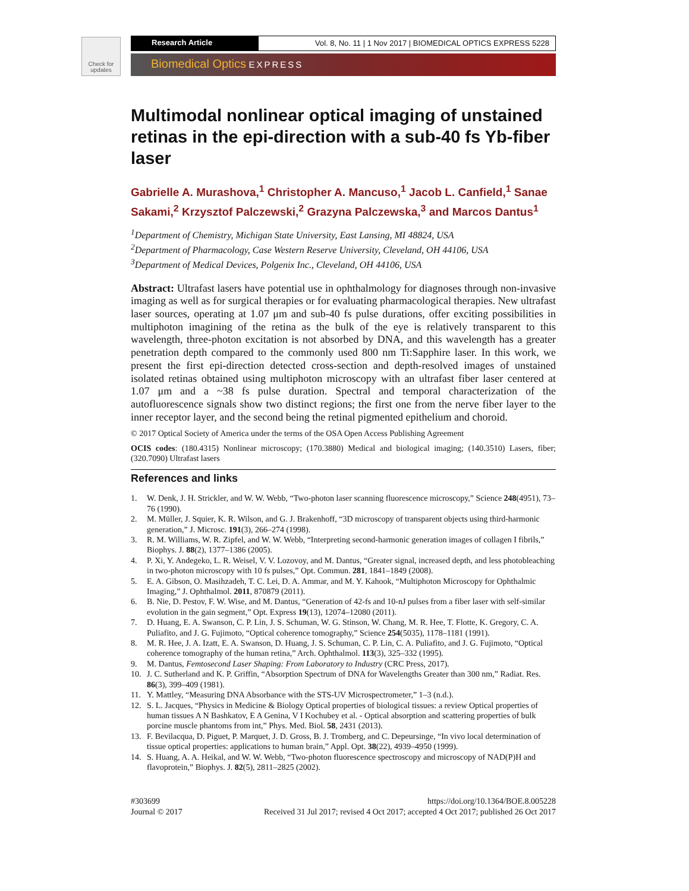Check for updates
Research Article Vol. 8, No. 11 | 1 Nov 2017 | BIOMEDICAL OPTICS EXPRESS 5228
Biomedical Optics EXPRESS
Multimodal nonlinear optical imaging of unstained retinas in the epi-direction with a sub-40 fs Yb-fiber laser
Gabrielle A. Murashova,<sup>1</sup> Christopher A. Mancuso,<sup>1</sup> Jacob L. Canfield,<sup>1</sup> Sanae Sakami,<sup>2</sup> Krzysztof Palczewski,<sup>2</sup> Grazyna Palczewska,<sup>3</sup> and Marcos Dantus<sup>1</sup>
<sup>1</sup> Department of Chemistry, Michigan State University, East Lansing, MI 48824, USA
<sup>2</sup> Department of Pharmacology, Case Western Reserve University, Cleveland, OH 44106, USA
<sup>3</sup> Department of Medical Devices, Polgenix Inc., Cleveland, OH 44106, USA
Abstract: Ultrafast lasers have potential use in ophthalmology for diagnoses through non-invasive imaging as well as for surgical therapies or for evaluating pharmacological therapies. New ultrafast laser sources, operating at 1.07 μm and sub-40 fs pulse durations, offer exciting possibilities in multiphoton imagining of the retina as the bulk of the eye is relatively transparent to this wavelength, three-photon excitation is not absorbed by DNA, and this wavelength has a greater penetration depth compared to the commonly used 800 nm Ti:Sapphire laser. In this work, we present the first epi-direction detected cross-section and depth-resolved images of unstained isolated retinas obtained using multiphoton microscopy with an ultrafast fiber laser centered at 1.07 μm and a ~38 fs pulse duration. Spectral and temporal characterization of the autofluorescence signals show two distinct regions; the first one from the nerve fiber layer to the inner receptor layer, and the second being the retinal pigmented epithelium and choroid.
© 2017 Optical Society of America under the terms of the OSA Open Access Publishing Agreement
OCIS codes: (180.4315) Nonlinear microscopy; (170.3880) Medical and biological imaging; (140.3510) Lasers, fiber; (320.7090) Ultrafast lasers
References and links
1. W. Denk, J. H. Strickler, and W. W. Webb, “Two-photon laser scanning fluorescence microscopy,” Science 248(4951), 73–76 (1990).
2. M. Müller, J. Squier, K. R. Wilson, and G. J. Brakenhoff, “3D microscopy of transparent objects using third-harmonic generation,” J. Microsc. 191(3), 266–274 (1998).
3. R. M. Williams, W. R. Zipfel, and W. W. Webb, “Interpreting second-harmonic generation images of collagen I fibrils,” Biophys. J. 88(2), 1377–1386 (2005).
4. P. Xi, Y. Andegeko, L. R. Weisel, V. V. Lozovoy, and M. Dantus, “Greater signal, increased depth, and less photobleaching in two-photon microscopy with 10 fs pulses,” Opt. Commun. 281, 1841–1849 (2008).
5. E. A. Gibson, O. Masihzadeh, T. C. Lei, D. A. Ammar, and M. Y. Kahook, “Multiphoton Microscopy for Ophthalmic Imaging,” J. Ophthalmol. 2011, 870879 (2011).
6. B. Nie, D. Pestov, F. W. Wise, and M. Dantus, “Generation of 42-fs and 10-nJ pulses from a fiber laser with self-similar evolution in the gain segment,” Opt. Express 19(13), 12074–12080 (2011).
7. D. Huang, E. A. Swanson, C. P. Lin, J. S. Schuman, W. G. Stinson, W. Chang, M. R. Hee, T. Flotte, K. Gregory, C. A. Puliafito, and J. G. Fujimoto, “Optical coherence tomography,” Science 254(5035), 1178–1181 (1991).
8. M. R. Hee, J. A. Izatt, E. A. Swanson, D. Huang, J. S. Schuman, C. P. Lin, C. A. Puliafito, and J. G. Fujimoto, “Optical coherence tomography of the human retina,” Arch. Ophthalmol. 113(3), 325–332 (1995).
9. M. Dantus, Femtosecond Laser Shaping: From Laboratory to Industry (CRC Press, 2017).
10. J. C. Sutherland and K. P. Griffin, “Absorption Spectrum of DNA for Wavelengths Greater than 300 nm,” Radiat. Res. 86(3), 399–409 (1981).
11. Y. Mattley, “Measuring DNA Absorbance with the STS-UV Microspectrometer,” 1–3 (n.d.).
12. S. L. Jacques, “Physics in Medicine & Biology Optical properties of biological tissues: a review Optical properties of human tissues A N Bashkatov, E A Genina, V I Kochubey et al. - Optical absorption and scattering properties of bulk porcine muscle phantoms from int,” Phys. Med. Biol. 58, 2431 (2013).
13. F. Bevilacqua, D. Piguet, P. Marquet, J. D. Gross, B. J. Tromberg, and C. Depeursinge, “In vivo local determination of tissue optical properties: applications to human brain,” Appl. Opt. 38(22), 4939–4950 (1999).
14. S. Huang, A. A. Heikal, and W. W. Webb, “Two-photon fluorescence spectroscopy and microscopy of NAD(P)H and flavoprotein,” Biophys. J. 82(5), 2811–2825 (2002).
#303699
Journal © 2017
https://doi.org/10.1364/BOE.8.005228
Received 31 Jul 2017; revised 4 Oct 2017; accepted 4 Oct 2017; published 26 Oct 2017